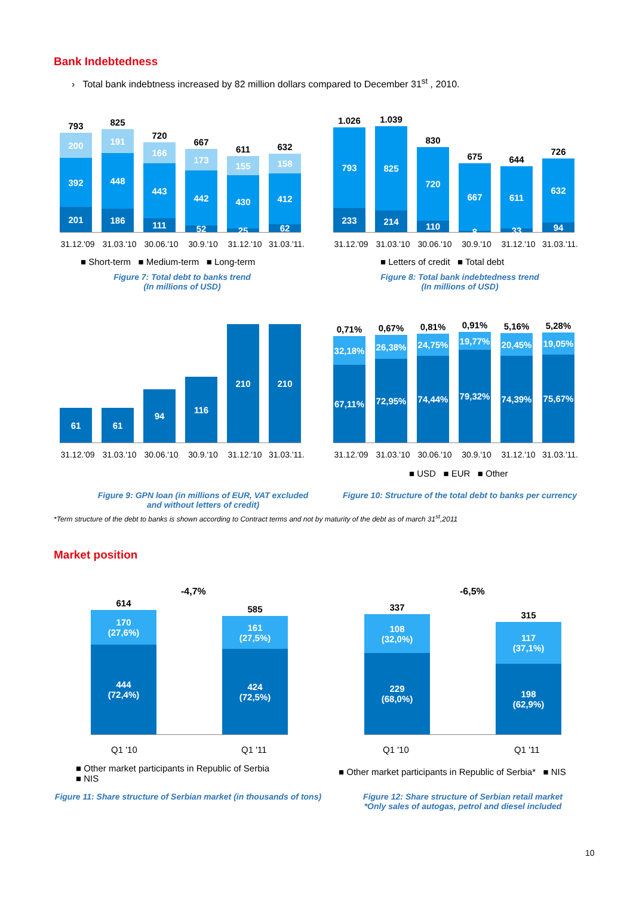Bank Indebtedness
› Total bank indebtness increased by 82 million dollars compared to December 31<sup>st</sup> , 2010.
793
200
392
201
825
191
448
186
720
166
443
111
667
173
442
52
611
155
430
25
632
158
412
62
31.12.'09 31.03.'10 30.06.'10 30.9.'10 31.12.'10 31.03.'11.
■ Short-term ■ Medium-term ■ Long-term
Figure 7: Total debt to banks trend
(In millions of USD)
1.026
793
233
1.039
825
214
830
720
110
675
667
8
644
611
33
726
632
94
31.12.'09 31.03.'10 30.06.'10 30.9.'10 31.12.'10 31.03.'11.
■ Letters of credit ■ Total debt
Figure 8: Total bank indebtedness trend
(In millions of USD)
61
61
94
116
210
210
31.12.'09 31.03.'10 30.06.'10 30.9.'10 31.12.'10 31.03.'11.
0,71%
32,18%
67,11%
0,67%
26,38%
72,95%
0,81%
24,75%
74,44%
0,91%
19,77%
79,32%
5,16%
20,45%
74,39%
5,28%
19,05%
75,67%
31.12.'09 31.03.'10 30.06.'10 30.9.'10 31.12.'10 31.03.'11.
■ USD ■ EUR ■ Other
Figure 9: GPN loan (in millions of EUR, VAT excluded
and without letters of credit)
Figure 10: Structure of the total debt to banks per currency
*Term structure of the debt to banks is shown according to Contract terms and not by maturity of the debt as of march 31<sup>st</sup>,2011
Market position
-4,7% -6,5%
614
170
(27,6%)
444
(72,4%)
585
161
(27,5%)
424
(72,5%)
337
108
(32,0%)
229
(68,0%)
315
117
(37,1%)
198
(62,9%)
Q1 '10 Q1 '11 Q1 '10 Q1 '11
■ Other market participants in Republic of Serbia
■ NIS
■ Other market participants in Republic of Serbia* ■ NIS
Figure 11: Share structure of Serbian market (in thousands of tons)
Figure 12: Share structure of Serbian retail market
*Only sales of autogas, petrol and diesel included
10